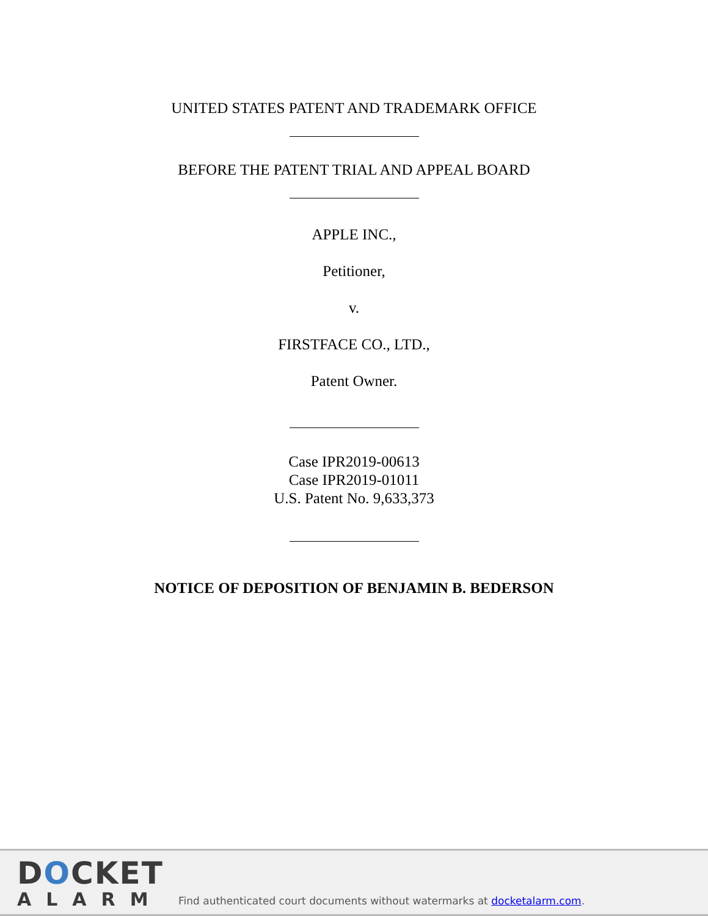UNITED STATES PATENT AND TRADEMARK OFFICE
BEFORE THE PATENT TRIAL AND APPEAL BOARD
APPLE INC.,
Petitioner,
v.
FIRSTFACE CO., LTD.,
Patent Owner.
Case IPR2019-00613
Case IPR2019-01011
U.S. Patent No. 9,633,373
NOTICE OF DEPOSITION OF BENJAMIN B. BEDERSON
DOCKET
ALARM
Find authenticated court documents without watermarks at docketalarm.com.